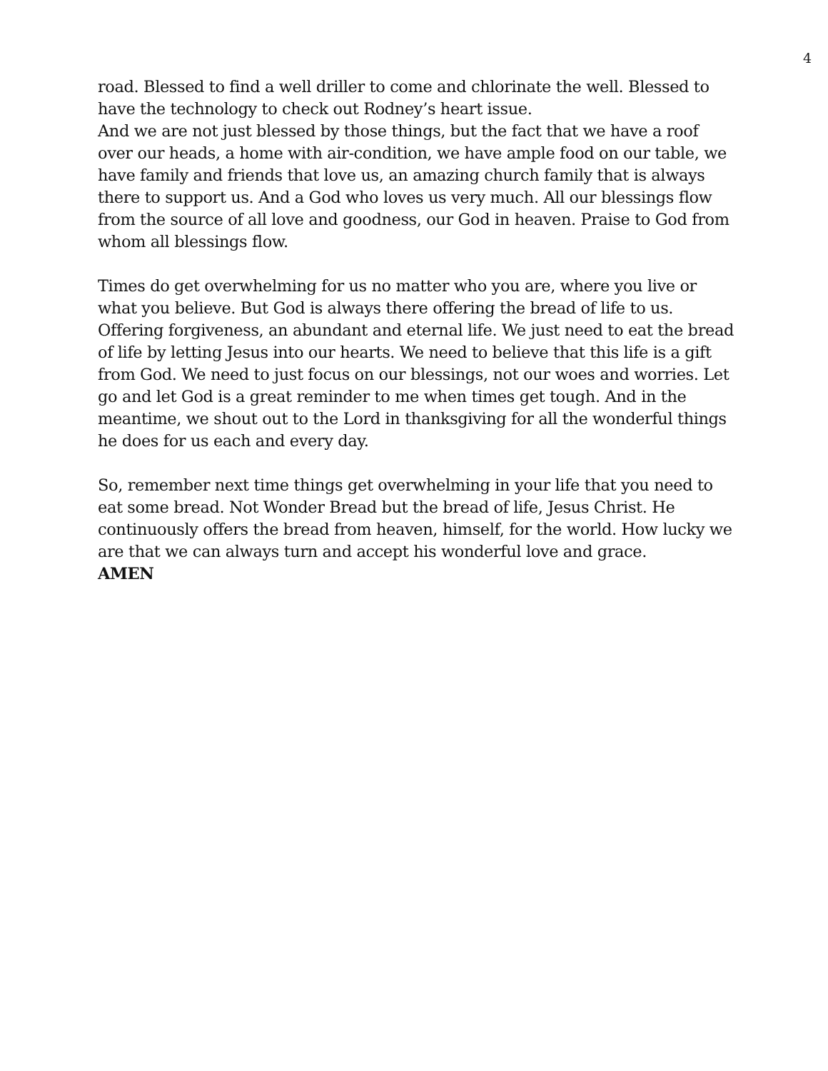4
road. Blessed to find a well driller to come and chlorinate the well. Blessed to have the technology to check out Rodney’s heart issue.
And we are not just blessed by those things, but the fact that we have a roof over our heads, a home with air-condition, we have ample food on our table, we have family and friends that love us, an amazing church family that is always there to support us. And a God who loves us very much. All our blessings flow from the source of all love and goodness, our God in heaven. Praise to God from whom all blessings flow.
Times do get overwhelming for us no matter who you are, where you live or what you believe. But God is always there offering the bread of life to us. Offering forgiveness, an abundant and eternal life. We just need to eat the bread of life by letting Jesus into our hearts. We need to believe that this life is a gift from God. We need to just focus on our blessings, not our woes and worries. Let go and let God is a great reminder to me when times get tough. And in the meantime, we shout out to the Lord in thanksgiving for all the wonderful things he does for us each and every day.
So, remember next time things get overwhelming in your life that you need to eat some bread. Not Wonder Bread but the bread of life, Jesus Christ. He continuously offers the bread from heaven, himself, for the world. How lucky we are that we can always turn and accept his wonderful love and grace.
AMEN